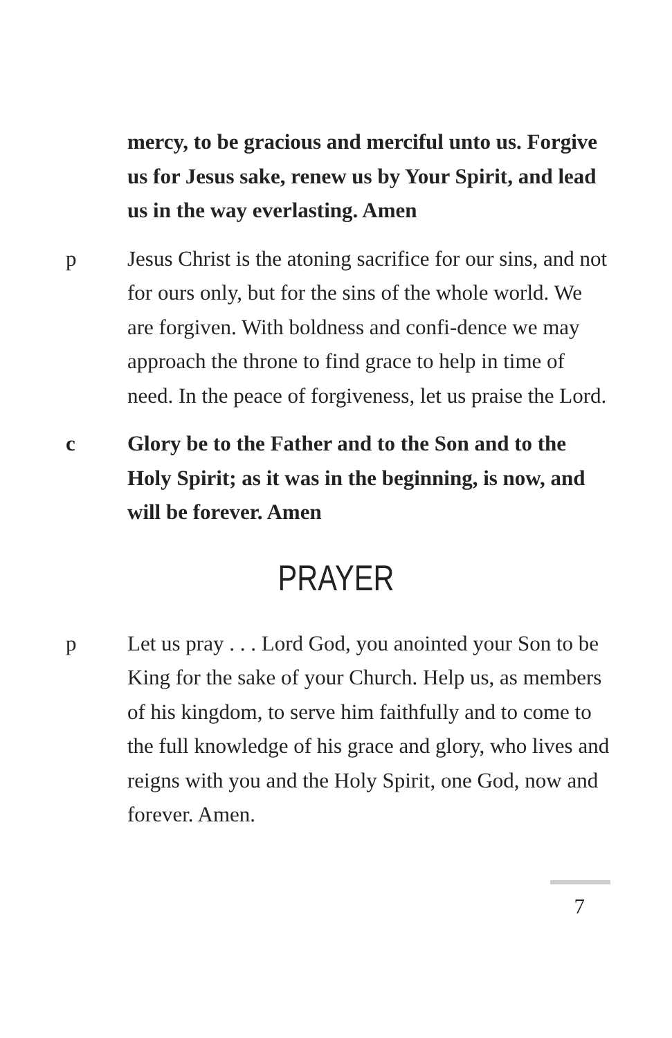mercy, to be gracious and merciful unto us. Forgive us for Jesus sake, renew us by Your Spirit, and lead us in the way everlasting. Amen
p Jesus Christ is the atoning sacrifice for our sins, and not for ours only, but for the sins of the whole world. We are forgiven. With boldness and confi-dence we may approach the throne to find grace to help in time of need. In the peace of forgiveness, let us praise the Lord.
c Glory be to the Father and to the Son and to the Holy Spirit; as it was in the beginning, is now, and will be forever. Amen
PRAYER
p Let us pray . . . Lord God, you anointed your Son to be King for the sake of your Church. Help us, as members of his kingdom, to serve him faithfully and to come to the full knowledge of his grace and glory, who lives and reigns with you and the Holy Spirit, one God, now and forever. Amen.
7